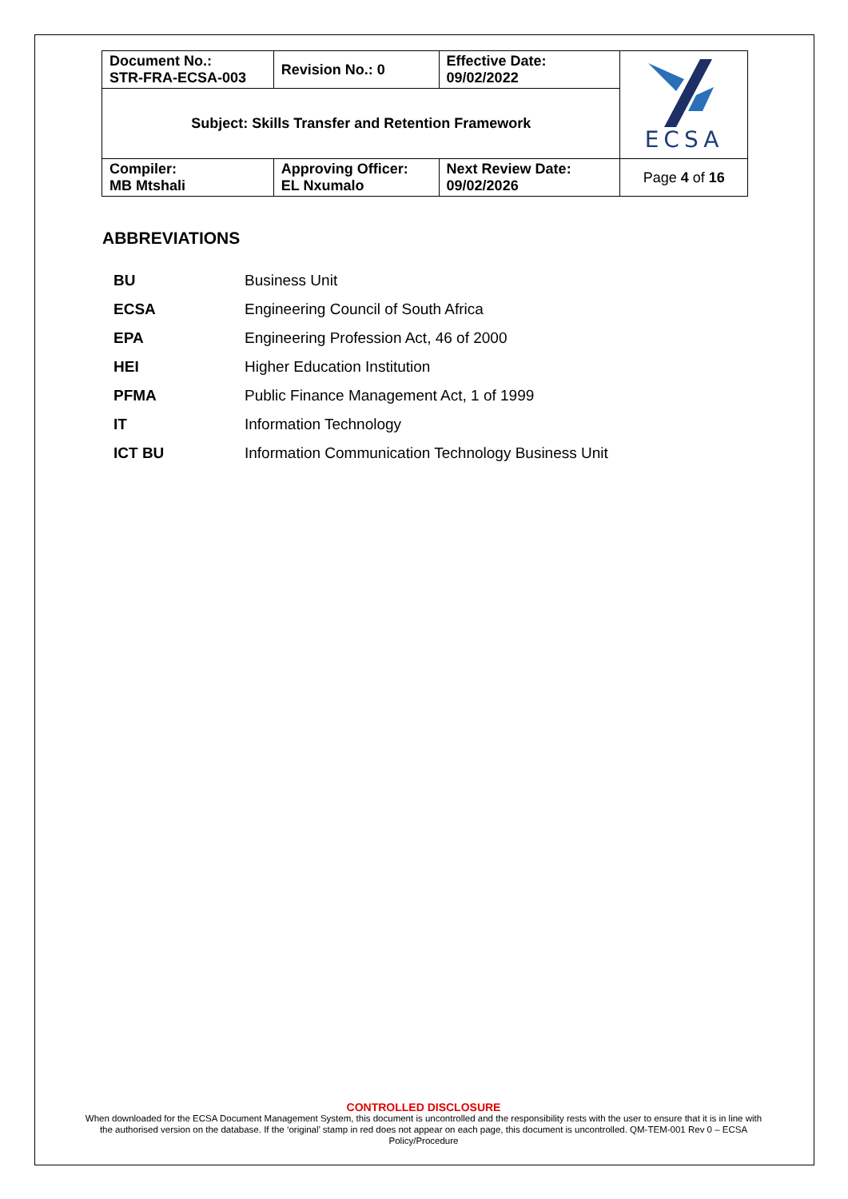| Document No.: STR-FRA-ECSA-003 | Revision No.: 0 | Effective Date: 09/02/2022 | ECSA |
| Subject: Skills Transfer and Retention Framework | | | |
| Compiler: MB Mtshali | Approving Officer: EL Nxumalo | Next Review Date: 09/02/2026 | Page 4 of 16 |
ABBREVIATIONS
| BU | Business Unit |
| ECSA | Engineering Council of South Africa |
| EPA | Engineering Profession Act, 46 of 2000 |
| HEI | Higher Education Institution |
| PFMA | Public Finance Management Act, 1 of 1999 |
| IT | Information Technology |
| ICT BU | Information Communication Technology Business Unit |
CONTROLLED DISCLOSURE
When downloaded for the ECSA Document Management System, this document is uncontrolled and the responsibility rests with the user to ensure that it is in line with the authorised version on the database. If the ‘original’ stamp in red does not appear on each page, this document is uncontrolled. QM-TEM-001 Rev 0 – ECSA Policy/Procedure